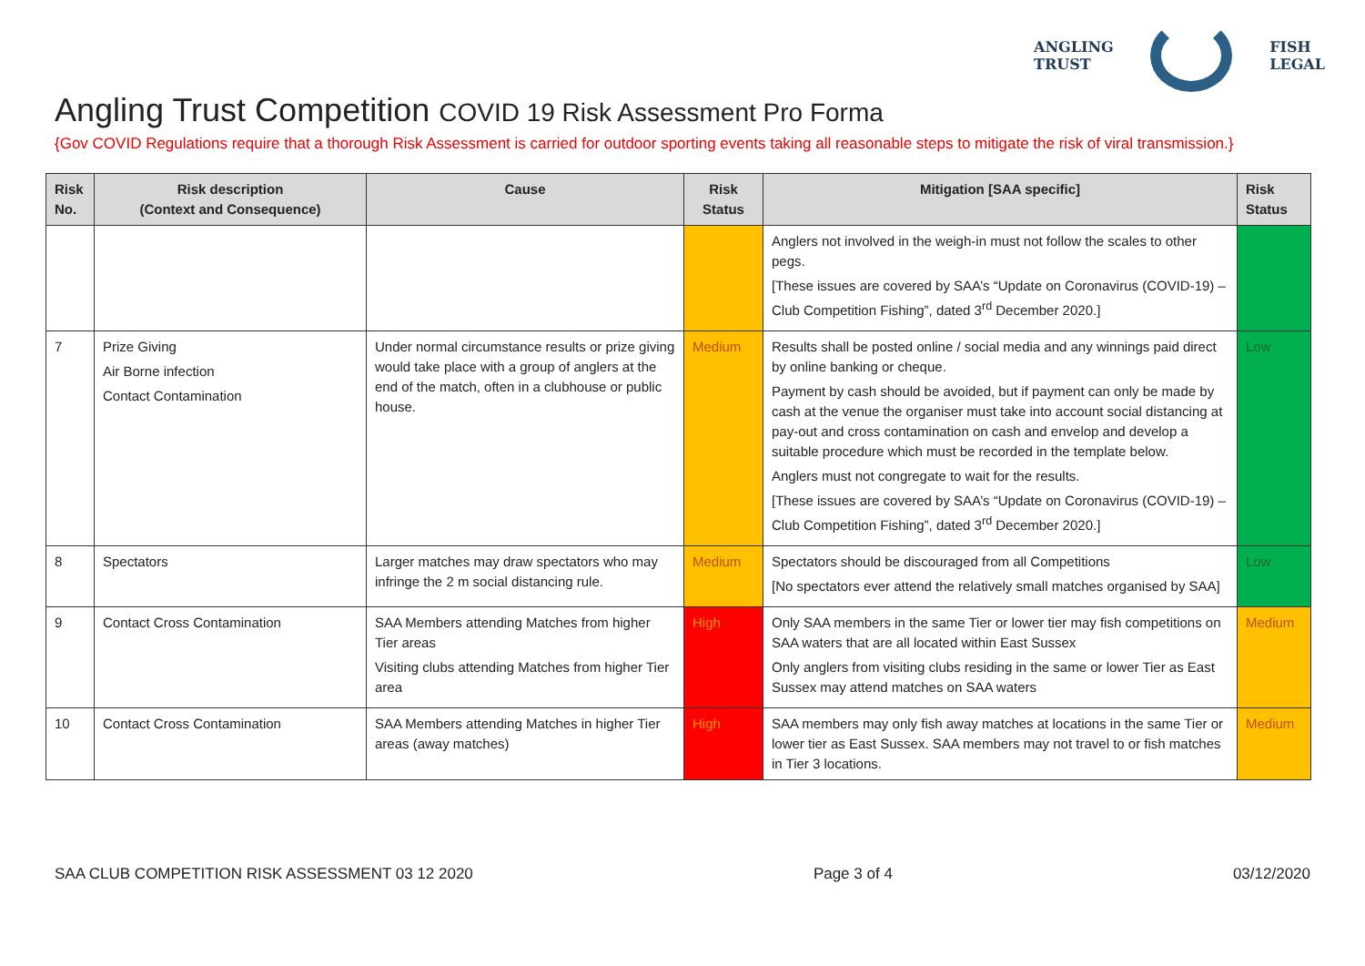ANGLING
TRUST
FISH
LEGAL
Angling Trust Competition COVID 19 Risk Assessment Pro Forma
{Gov COVID Regulations require that a thorough Risk Assessment is carried for outdoor sporting events taking all reasonable steps to mitigate the risk of viral transmission.}
| Risk No. | Risk description (Context and Consequence) | Cause | Risk Status | Mitigation [SAA specific] | Risk Status |
| --- | --- | --- | --- | --- | --- |
| | | | | Anglers not involved in the weigh-in must not follow the scales to other pegs. [These issues are covered by SAA’s “Update on Coronavirus (COVID-19) – Club Competition Fishing”, dated 3<sup>rd</sup> December 2020.] | |
| 7 | Prize Giving Air Borne infection Contact Contamination | Under normal circumstance results or prize giving would take place with a group of anglers at the end of the match, often in a clubhouse or public house. | Medium | Results shall be posted online / social media and any winnings paid direct by online banking or cheque. Payment by cash should be avoided, but if payment can only be made by cash at the venue the organiser must take into account social distancing at pay-out and cross contamination on cash and envelop and develop a suitable procedure which must be recorded in the template below. Anglers must not congregate to wait for the results. [These issues are covered by SAA’s “Update on Coronavirus (COVID-19) – Club Competition Fishing”, dated 3<sup>rd</sup> December 2020.] | Low |
| 8 | Spectators | Larger matches may draw spectators who may infringe the 2 m social distancing rule. | Medium | Spectators should be discouraged from all Competitions [No spectators ever attend the relatively small matches organised by SAA] | Low |
| 9 | Contact Cross Contamination | SAA Members attending Matches from higher Tier areas Visiting clubs attending Matches from higher Tier area | High | Only SAA members in the same Tier or lower tier may fish competitions on SAA waters that are all located within East Sussex Only anglers from visiting clubs residing in the same or lower Tier as East Sussex may attend matches on SAA waters | Medium |
| 10 | Contact Cross Contamination | SAA Members attending Matches in higher Tier areas (away matches) | High | SAA members may only fish away matches at locations in the same Tier or lower tier as East Sussex. SAA members may not travel to or fish matches in Tier 3 locations. | Medium |
SAA CLUB COMPETITION RISK ASSESSMENT 03 12 2020 Page 3 of 4 03/12/2020